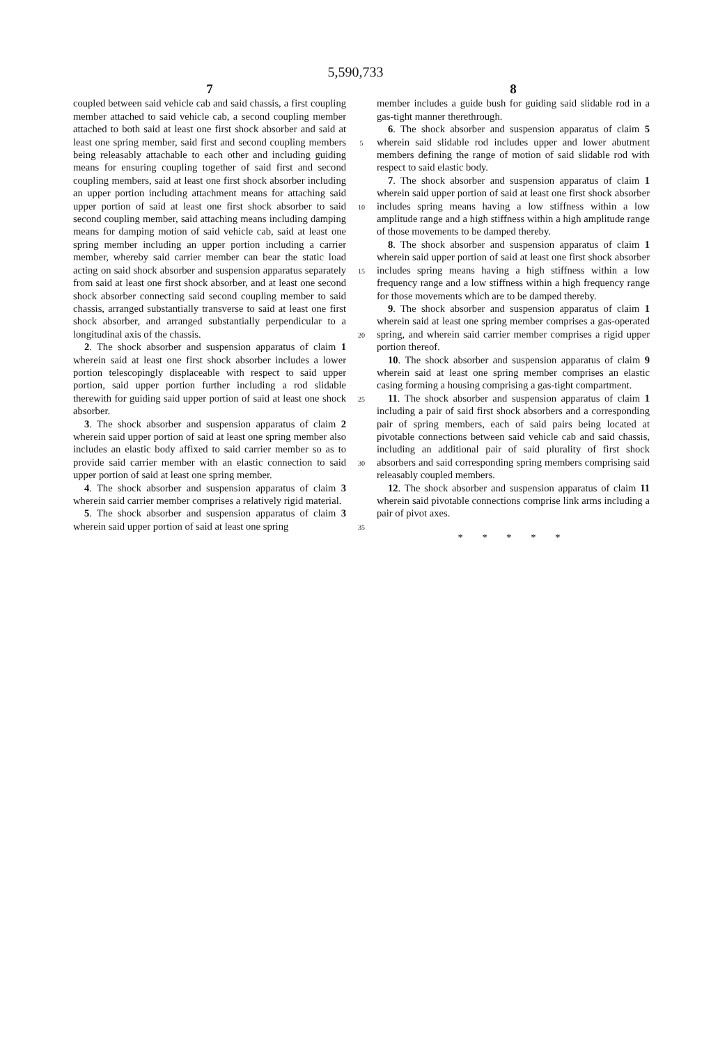5,590,733
7
coupled between said vehicle cab and said chassis, a first coupling member attached to said vehicle cab, a second coupling member attached to both said at least one first shock absorber and said at least one spring member, said first and second coupling members being releasably attachable to each other and including guiding means for ensuring coupling together of said first and second coupling members, said at least one first shock absorber including an upper portion including attachment means for attaching said upper portion of said at least one first shock absorber to said second coupling member, said attaching means including damping means for damping motion of said vehicle cab, said at least one spring member including an upper portion including a carrier member, whereby said carrier member can bear the static load acting on said shock absorber and suspension apparatus separately from said at least one first shock absorber, and at least one second shock absorber connecting said second coupling member to said chassis, arranged substantially transverse to said at least one first shock absorber, and arranged substantially perpendicular to a longitudinal axis of the chassis.
2. The shock absorber and suspension apparatus of claim 1 wherein said at least one first shock absorber includes a lower portion telescopingly displaceable with respect to said upper portion, said upper portion further including a rod slidable therewith for guiding said upper portion of said at least one shock absorber.
3. The shock absorber and suspension apparatus of claim 2 wherein said upper portion of said at least one spring member also includes an elastic body affixed to said carrier member so as to provide said carrier member with an elastic connection to said upper portion of said at least one spring member.
4. The shock absorber and suspension apparatus of claim 3 wherein said carrier member comprises a relatively rigid material.
5. The shock absorber and suspension apparatus of claim 3 wherein said upper portion of said at least one spring
5
10
15
20
25
30
35
8
member includes a guide bush for guiding said slidable rod in a gas-tight manner therethrough.
6. The shock absorber and suspension apparatus of claim 5 wherein said slidable rod includes upper and lower abutment members defining the range of motion of said slidable rod with respect to said elastic body.
7. The shock absorber and suspension apparatus of claim 1 wherein said upper portion of said at least one first shock absorber includes spring means having a low stiffness within a low amplitude range and a high stiffness within a high amplitude range of those movements to be damped thereby.
8. The shock absorber and suspension apparatus of claim 1 wherein said upper portion of said at least one first shock absorber includes spring means having a high stiffness within a low frequency range and a low stiffness within a high frequency range for those movements which are to be damped thereby.
9. The shock absorber and suspension apparatus of claim 1 wherein said at least one spring member comprises a gas-operated spring, and wherein said carrier member comprises a rigid upper portion thereof.
10. The shock absorber and suspension apparatus of claim 9 wherein said at least one spring member comprises an elastic casing forming a housing comprising a gas-tight compartment.
11. The shock absorber and suspension apparatus of claim 1 including a pair of said first shock absorbers and a corresponding pair of spring members, each of said pairs being located at pivotable connections between said vehicle cab and said chassis, including an additional pair of said plurality of first shock absorbers and said corresponding spring members comprising said releasably coupled members.
12. The shock absorber and suspension apparatus of claim 11 wherein said pivotable connections comprise link arms including a pair of pivot axes.
* * * * *